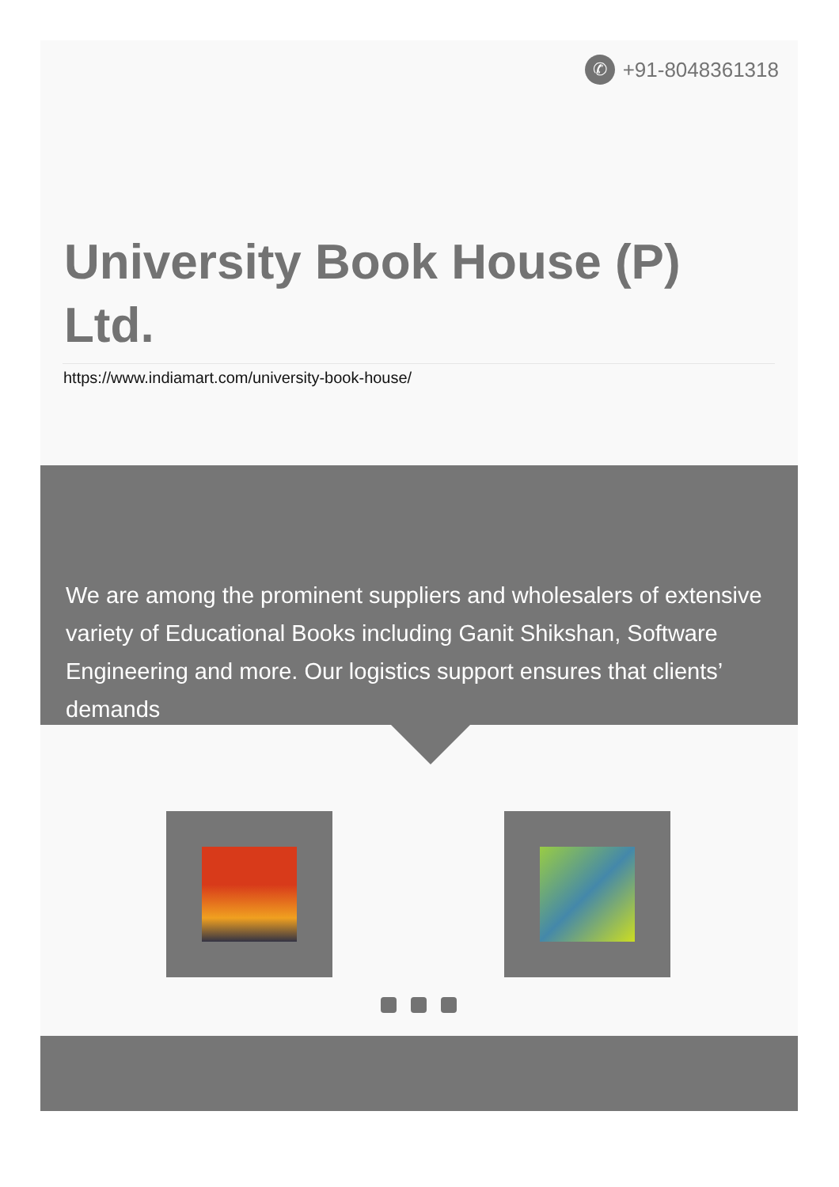✆
+91-8048361318
University Book House (P) Ltd.
https://www.indiamart.com/university-book-house/
We are among the prominent suppliers and wholesalers of extensive variety of Educational Books including Ganit Shikshan, Software Engineering and more. Our logistics support ensures that clients’ demands